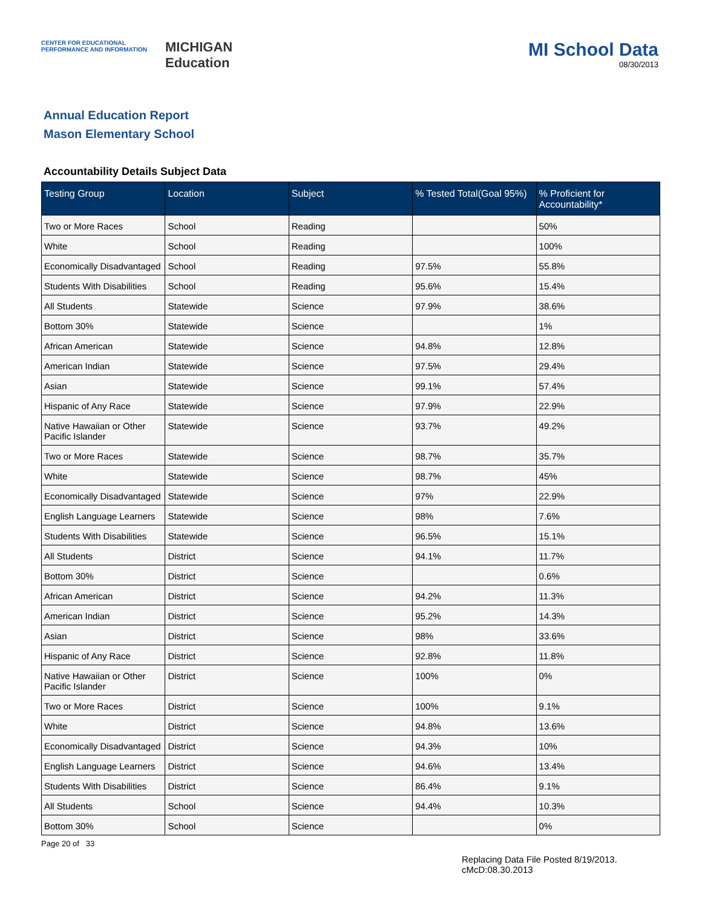CENTER FOR EDUCATIONAL
PERFORMANCE AND INFORMATION
MICHIGAN
Education
MI School Data
08/30/2013
Annual Education Report
Mason Elementary School
Accountability Details Subject Data
| Testing Group | Location | Subject | % Tested Total(Goal 95%) | % Proficient for Accountability* |
| --- | --- | --- | --- | --- |
| Two or More Races | School | Reading | | 50% |
| White | School | Reading | | 100% |
| Economically Disadvantaged | School | Reading | 97.5% | 55.8% |
| Students With Disabilities | School | Reading | 95.6% | 15.4% |
| All Students | Statewide | Science | 97.9% | 38.6% |
| Bottom 30% | Statewide | Science | | 1% |
| African American | Statewide | Science | 94.8% | 12.8% |
| American Indian | Statewide | Science | 97.5% | 29.4% |
| Asian | Statewide | Science | 99.1% | 57.4% |
| Hispanic of Any Race | Statewide | Science | 97.9% | 22.9% |
| Native Hawaiian or Other Pacific Islander | Statewide | Science | 93.7% | 49.2% |
| Two or More Races | Statewide | Science | 98.7% | 35.7% |
| White | Statewide | Science | 98.7% | 45% |
| Economically Disadvantaged | Statewide | Science | 97% | 22.9% |
| English Language Learners | Statewide | Science | 98% | 7.6% |
| Students With Disabilities | Statewide | Science | 96.5% | 15.1% |
| All Students | District | Science | 94.1% | 11.7% |
| Bottom 30% | District | Science | | 0.6% |
| African American | District | Science | 94.2% | 11.3% |
| American Indian | District | Science | 95.2% | 14.3% |
| Asian | District | Science | 98% | 33.6% |
| Hispanic of Any Race | District | Science | 92.8% | 11.8% |
| Native Hawaiian or Other Pacific Islander | District | Science | 100% | 0% |
| Two or More Races | District | Science | 100% | 9.1% |
| White | District | Science | 94.8% | 13.6% |
| Economically Disadvantaged | District | Science | 94.3% | 10% |
| English Language Learners | District | Science | 94.6% | 13.4% |
| Students With Disabilities | District | Science | 86.4% | 9.1% |
| All Students | School | Science | 94.4% | 10.3% |
| Bottom 30% | School | Science | | 0% |
Page 20 of 33
Replacing Data File Posted 8/19/2013.
cMcD:08.30.2013